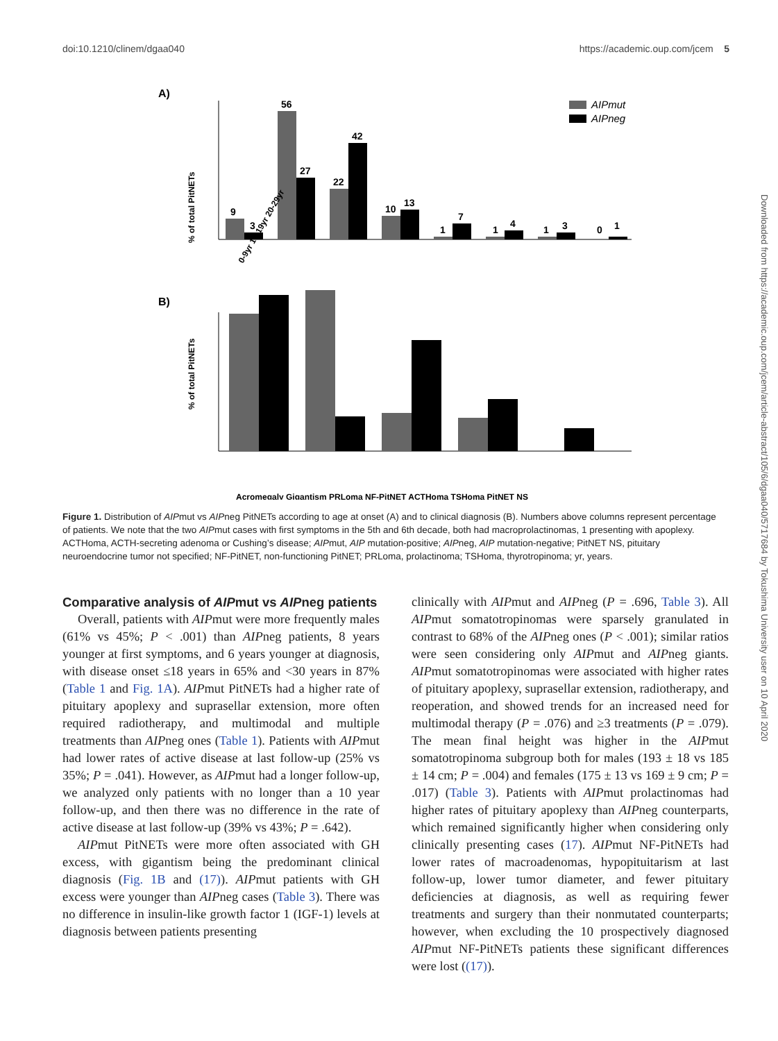doi:10.1210/clinem/dgaa040 https://academic.oup.com/jcem 5
Downloaded from https://academic.oup.com/jcem/article-abstract/105/6/dgaa040/5717684 by Tokushima University user on 10 April 2020
A)
9
3
56
27
22
42
10
13
1
7
1
4
1
3
0
1
0-9yr 10-19yr 20-29yr
% of total PitNETs
AIPmut
AIPneg
B)
% of total PitNETs
Acromegaly Gigantism PRLoma NF-PitNET ACTHoma TSHoma PitNET NS
Figure 1. Distribution of AIPmut vs AIPneg PitNETs according to age at onset (A) and to clinical diagnosis (B). Numbers above columns represent percentage of patients. We note that the two AIPmut cases with first symptoms in the 5th and 6th decade, both had macroprolactinomas, 1 presenting with apoplexy. ACTHoma, ACTH-secreting adenoma or Cushing’s disease; AIPmut, AIP mutation-positive; AIPneg, AIP mutation-negative; PitNET NS, pituitary neuroendocrine tumor not specified; NF-PitNET, non-functioning PitNET; PRLoma, prolactinoma; TSHoma, thyrotropinoma; yr, years.
Comparative analysis of AIPmut vs AIPneg patients
Overall, patients with AIPmut were more frequently males (61% vs 45%; P < .001) than AIPneg patients, 8 years younger at first symptoms, and 6 years younger at diagnosis, with disease onset ≤18 years in 65% and <30 years in 87% (Table 1 and Fig. 1A). AIPmut PitNETs had a higher rate of pituitary apoplexy and suprasellar extension, more often required radiotherapy, and multimodal and multiple treatments than AIPneg ones (Table 1). Patients with AIPmut had lower rates of active disease at last follow-up (25% vs 35%; P = .041). However, as AIPmut had a longer follow-up, we analyzed only patients with no longer than a 10 year follow-up, and then there was no difference in the rate of active disease at last follow-up (39% vs 43%; P = .642).
AIPmut PitNETs were more often associated with GH excess, with gigantism being the predominant clinical diagnosis (Fig. 1B and (17)). AIPmut patients with GH excess were younger than AIPneg cases (Table 3). There was no difference in insulin-like growth factor 1 (IGF-1) levels at diagnosis between patients presenting
clinically with AIPmut and AIPneg (P = .696, Table 3). All AIPmut somatotropinomas were sparsely granulated in contrast to 68% of the AIPneg ones (P < .001); similar ratios were seen considering only AIPmut and AIPneg giants. AIPmut somatotropinomas were associated with higher rates of pituitary apoplexy, suprasellar extension, radiotherapy, and reoperation, and showed trends for an increased need for multimodal therapy (P = .076) and ≥3 treatments (P = .079). The mean final height was higher in the AIPmut somatotropinoma subgroup both for males (193 ± 18 vs 185 ± 14 cm; P = .004) and females (175 ± 13 vs 169 ± 9 cm; P = .017) (Table 3). Patients with AIPmut prolactinomas had higher rates of pituitary apoplexy than AIPneg counterparts, which remained significantly higher when considering only clinically presenting cases (17). AIPmut NF-PitNETs had lower rates of macroadenomas, hypopituitarism at last follow-up, lower tumor diameter, and fewer pituitary deficiencies at diagnosis, as well as requiring fewer treatments and surgery than their nonmutated counterparts; however, when excluding the 10 prospectively diagnosed AIPmut NF-PitNETs patients these significant differences were lost ((17)).